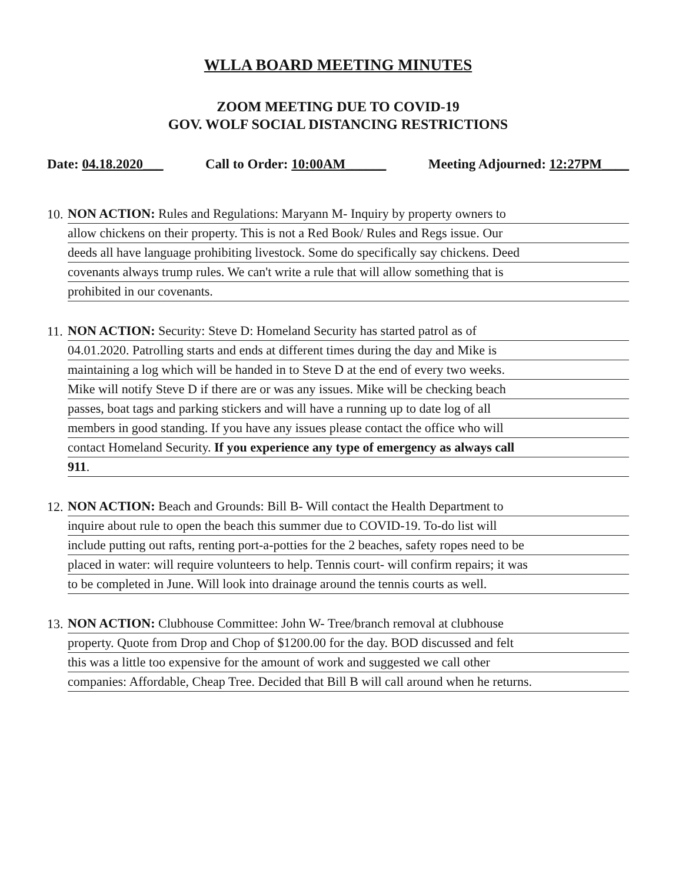WLLA BOARD MEETING MINUTES
ZOOM MEETING DUE TO COVID-19
GOV. WOLF SOCIAL DISTANCING RESTRICTIONS
Date: 04.18.2020___ Call to Order: 10:00AM______ Meeting Adjourned: 12:27PM____
10.
NON ACTION: Rules and Regulations: Maryann M- Inquiry by property owners to
allow chickens on their property. This is not a Red Book/ Rules and Regs issue. Our
deeds all have language prohibiting livestock. Some do specifically say chickens. Deed
covenants always trump rules. We can't write a rule that will allow something that is
prohibited in our covenants.
11.
NON ACTION: Security: Steve D: Homeland Security has started patrol as of
04.01.2020. Patrolling starts and ends at different times during the day and Mike is
maintaining a log which will be handed in to Steve D at the end of every two weeks.
Mike will notify Steve D if there are or was any issues. Mike will be checking beach
passes, boat tags and parking stickers and will have a running up to date log of all
members in good standing. If you have any issues please contact the office who will
contact Homeland Security. If you experience any type of emergency as always call
911.
12.
NON ACTION: Beach and Grounds: Bill B- Will contact the Health Department to
inquire about rule to open the beach this summer due to COVID-19. To-do list will
include putting out rafts, renting port-a-potties for the 2 beaches, safety ropes need to be
placed in water: will require volunteers to help. Tennis court- will confirm repairs; it was
to be completed in June. Will look into drainage around the tennis courts as well.
13.
NON ACTION: Clubhouse Committee: John W- Tree/branch removal at clubhouse
property. Quote from Drop and Chop of $1200.00 for the day. BOD discussed and felt
this was a little too expensive for the amount of work and suggested we call other
companies: Affordable, Cheap Tree. Decided that Bill B will call around when he returns.